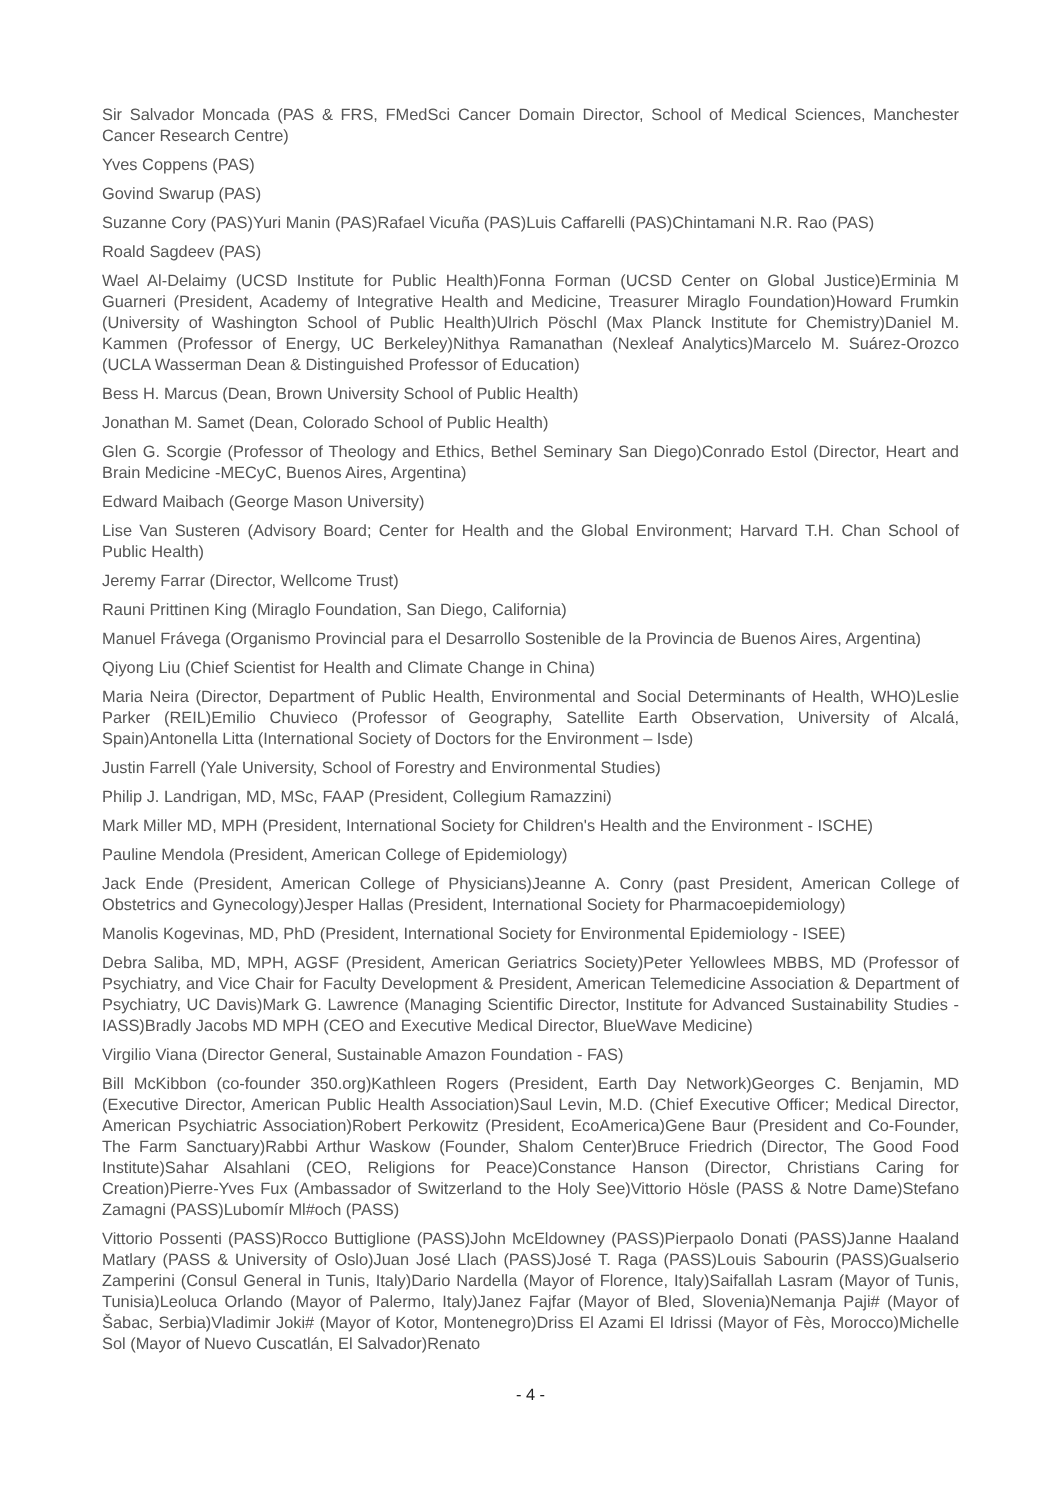Sir Salvador Moncada (PAS & FRS, FMedSci Cancer Domain Director, School of Medical Sciences, Manchester Cancer Research Centre)
Yves Coppens (PAS)
Govind Swarup (PAS)
Suzanne Cory (PAS)Yuri Manin (PAS)Rafael Vicuña (PAS)Luis Caffarelli (PAS)Chintamani N.R. Rao (PAS)
Roald Sagdeev (PAS)
Wael Al-Delaimy (UCSD Institute for Public Health)Fonna Forman (UCSD Center on Global Justice)Erminia M Guarneri (President, Academy of Integrative Health and Medicine, Treasurer Miraglo Foundation)Howard Frumkin (University of Washington School of Public Health)Ulrich Pöschl (Max Planck Institute for Chemistry)Daniel M. Kammen (Professor of Energy, UC Berkeley)Nithya Ramanathan (Nexleaf Analytics)Marcelo M. Suárez-Orozco (UCLA Wasserman Dean & Distinguished Professor of Education)
Bess H. Marcus (Dean, Brown University School of Public Health)
Jonathan M. Samet (Dean, Colorado School of Public Health)
Glen G. Scorgie (Professor of Theology and Ethics, Bethel Seminary San Diego)Conrado Estol (Director, Heart and Brain Medicine -MECyC, Buenos Aires, Argentina)
Edward Maibach (George Mason University)
Lise Van Susteren (Advisory Board; Center for Health and the Global Environment; Harvard T.H. Chan School of Public Health)
Jeremy Farrar (Director, Wellcome Trust)
Rauni Prittinen King (Miraglo Foundation, San Diego, California)
Manuel Frávega (Organismo Provincial para el Desarrollo Sostenible de la Provincia de Buenos Aires, Argentina)
Qiyong Liu (Chief Scientist for Health and Climate Change in China)
Maria Neira (Director, Department of Public Health, Environmental and Social Determinants of Health, WHO)Leslie Parker (REIL)Emilio Chuvieco (Professor of Geography, Satellite Earth Observation, University of Alcalá, Spain)Antonella Litta (International Society of Doctors for the Environment – Isde)
Justin Farrell (Yale University, School of Forestry and Environmental Studies)
Philip J. Landrigan, MD, MSc, FAAP (President, Collegium Ramazzini)
Mark Miller MD, MPH (President, International Society for Children's Health and the Environment - ISCHE)
Pauline Mendola (President, American College of Epidemiology)
Jack Ende (President, American College of Physicians)Jeanne A. Conry (past President, American College of Obstetrics and Gynecology)Jesper Hallas (President, International Society for Pharmacoepidemiology)
Manolis Kogevinas, MD, PhD (President, International Society for Environmental Epidemiology - ISEE)
Debra Saliba, MD, MPH, AGSF (President, American Geriatrics Society)Peter Yellowlees MBBS, MD (Professor of Psychiatry, and Vice Chair for Faculty Development & President, American Telemedicine Association & Department of Psychiatry, UC Davis)Mark G. Lawrence (Managing Scientific Director, Institute for Advanced Sustainability Studies - IASS)Bradly Jacobs MD MPH (CEO and Executive Medical Director, BlueWave Medicine)
Virgilio Viana (Director General, Sustainable Amazon Foundation - FAS)
Bill McKibbon (co-founder 350.org)Kathleen Rogers (President, Earth Day Network)Georges C. Benjamin, MD (Executive Director, American Public Health Association)Saul Levin, M.D. (Chief Executive Officer; Medical Director, American Psychiatric Association)Robert Perkowitz (President, EcoAmerica)Gene Baur (President and Co-Founder, The Farm Sanctuary)Rabbi Arthur Waskow (Founder, Shalom Center)Bruce Friedrich (Director, The Good Food Institute)Sahar Alsahlani (CEO, Religions for Peace)Constance Hanson (Director, Christians Caring for Creation)Pierre-Yves Fux (Ambassador of Switzerland to the Holy See)Vittorio Hösle (PASS & Notre Dame)Stefano Zamagni (PASS)Lubomír Ml#och (PASS)
Vittorio Possenti (PASS)Rocco Buttiglione (PASS)John McEldowney (PASS)Pierpaolo Donati (PASS)Janne Haaland Matlary (PASS & University of Oslo)Juan José Llach (PASS)José T. Raga (PASS)Louis Sabourin (PASS)Gualserio Zamperini (Consul General in Tunis, Italy)Dario Nardella (Mayor of Florence, Italy)Saifallah Lasram (Mayor of Tunis, Tunisia)Leoluca Orlando (Mayor of Palermo, Italy)Janez Fajfar (Mayor of Bled, Slovenia)Nemanja Paji# (Mayor of Šabac, Serbia)Vladimir Joki# (Mayor of Kotor, Montenegro)Driss El Azami El Idrissi (Mayor of Fès, Morocco)Michelle Sol (Mayor of Nuevo Cuscatlán, El Salvador)Renato
- 4 -